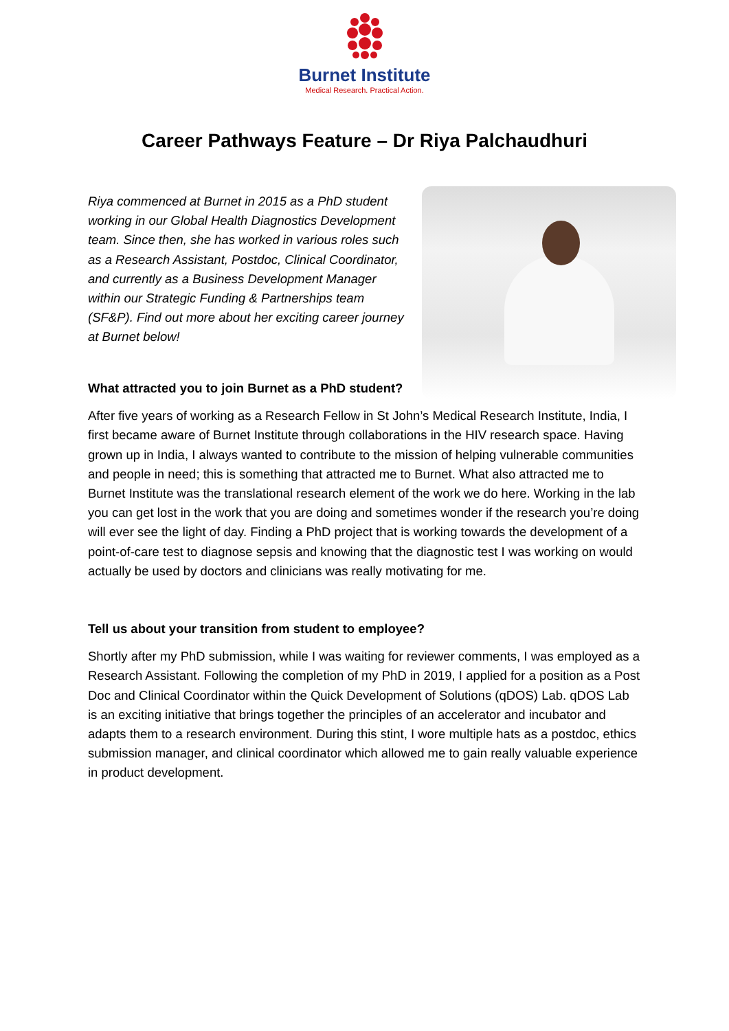Burnet Institute
Medical Research. Practical Action.
Career Pathways Feature – Dr Riya Palchaudhuri
Riya commenced at Burnet in 2015 as a PhD student working in our Global Health Diagnostics Development team. Since then, she has worked in various roles such as a Research Assistant, Postdoc, Clinical Coordinator, and currently as a Business Development Manager within our Strategic Funding & Partnerships team (SF&P). Find out more about her exciting career journey at Burnet below!
What attracted you to join Burnet as a PhD student?
After five years of working as a Research Fellow in St John’s Medical Research Institute, India, I first became aware of Burnet Institute through collaborations in the HIV research space. Having grown up in India, I always wanted to contribute to the mission of helping vulnerable communities and people in need; this is something that attracted me to Burnet. What also attracted me to Burnet Institute was the translational research element of the work we do here. Working in the lab you can get lost in the work that you are doing and sometimes wonder if the research you’re doing will ever see the light of day. Finding a PhD project that is working towards the development of a point-of-care test to diagnose sepsis and knowing that the diagnostic test I was working on would actually be used by doctors and clinicians was really motivating for me.
Tell us about your transition from student to employee?
Shortly after my PhD submission, while I was waiting for reviewer comments, I was employed as a Research Assistant. Following the completion of my PhD in 2019, I applied for a position as a Post Doc and Clinical Coordinator within the Quick Development of Solutions (qDOS) Lab. qDOS Lab is an exciting initiative that brings together the principles of an accelerator and incubator and adapts them to a research environment. During this stint, I wore multiple hats as a postdoc, ethics submission manager, and clinical coordinator which allowed me to gain really valuable experience in product development.